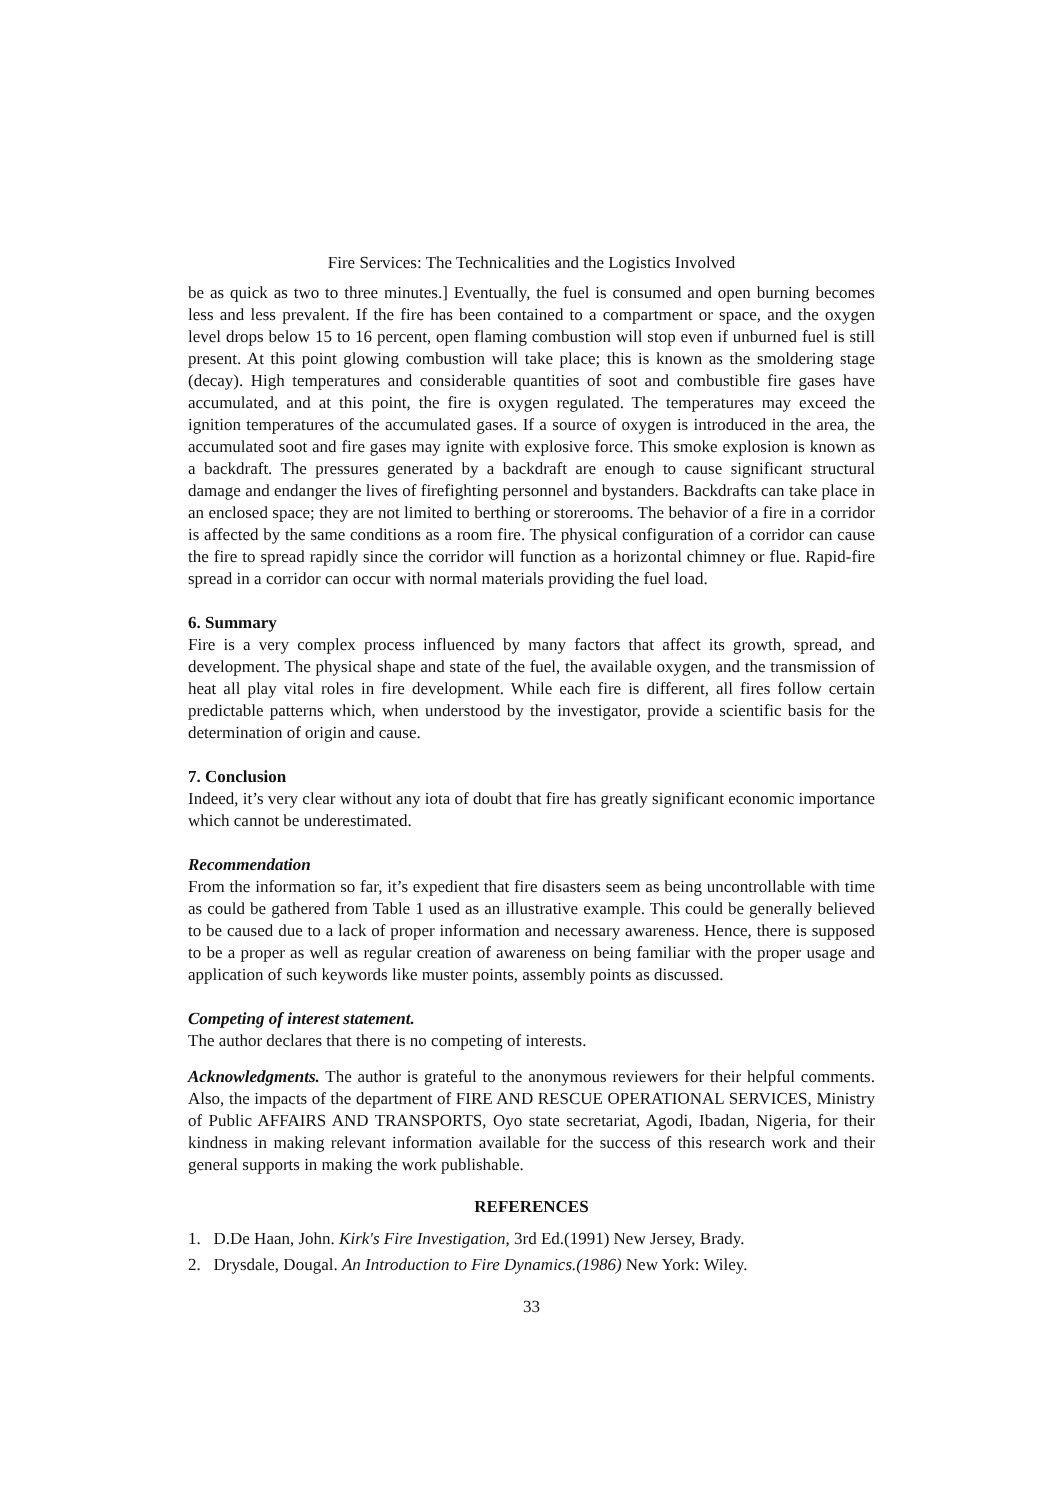Fire Services: The Technicalities and the Logistics Involved
be as quick as two to three minutes.] Eventually, the fuel is consumed and open burning becomes less and less prevalent. If the fire has been contained to a compartment or space, and the oxygen level drops below 15 to 16 percent, open flaming combustion will stop even if unburned fuel is still present. At this point glowing combustion will take place; this is known as the smoldering stage (decay). High temperatures and considerable quantities of soot and combustible fire gases have accumulated, and at this point, the fire is oxygen regulated. The temperatures may exceed the ignition temperatures of the accumulated gases. If a source of oxygen is introduced in the area, the accumulated soot and fire gases may ignite with explosive force. This smoke explosion is known as a backdraft. The pressures generated by a backdraft are enough to cause significant structural damage and endanger the lives of firefighting personnel and bystanders. Backdrafts can take place in an enclosed space; they are not limited to berthing or storerooms. The behavior of a fire in a corridor is affected by the same conditions as a room fire. The physical configuration of a corridor can cause the fire to spread rapidly since the corridor will function as a horizontal chimney or flue. Rapid-fire spread in a corridor can occur with normal materials providing the fuel load.
6. Summary
Fire is a very complex process influenced by many factors that affect its growth, spread, and development. The physical shape and state of the fuel, the available oxygen, and the transmission of heat all play vital roles in fire development. While each fire is different, all fires follow certain predictable patterns which, when understood by the investigator, provide a scientific basis for the determination of origin and cause.
7. Conclusion
Indeed, it’s very clear without any iota of doubt that fire has greatly significant economic importance which cannot be underestimated.
Recommendation
From the information so far, it’s expedient that fire disasters seem as being uncontrollable with time as could be gathered from Table 1 used as an illustrative example. This could be generally believed to be caused due to a lack of proper information and necessary awareness. Hence, there is supposed to be a proper as well as regular creation of awareness on being familiar with the proper usage and application of such keywords like muster points, assembly points as discussed.
Competing of interest statement.
The author declares that there is no competing of interests.
Acknowledgments. The author is grateful to the anonymous reviewers for their helpful comments. Also, the impacts of the department of FIRE AND RESCUE OPERATIONAL SERVICES, Ministry of Public AFFAIRS AND TRANSPORTS, Oyo state secretariat, Agodi, Ibadan, Nigeria, for their kindness in making relevant information available for the success of this research work and their general supports in making the work publishable.
REFERENCES
1. D.De Haan, John. Kirk's Fire Investigation, 3rd Ed.(1991) New Jersey, Brady.
2. Drysdale, Dougal. An Introduction to Fire Dynamics.(1986) New York: Wiley.
33